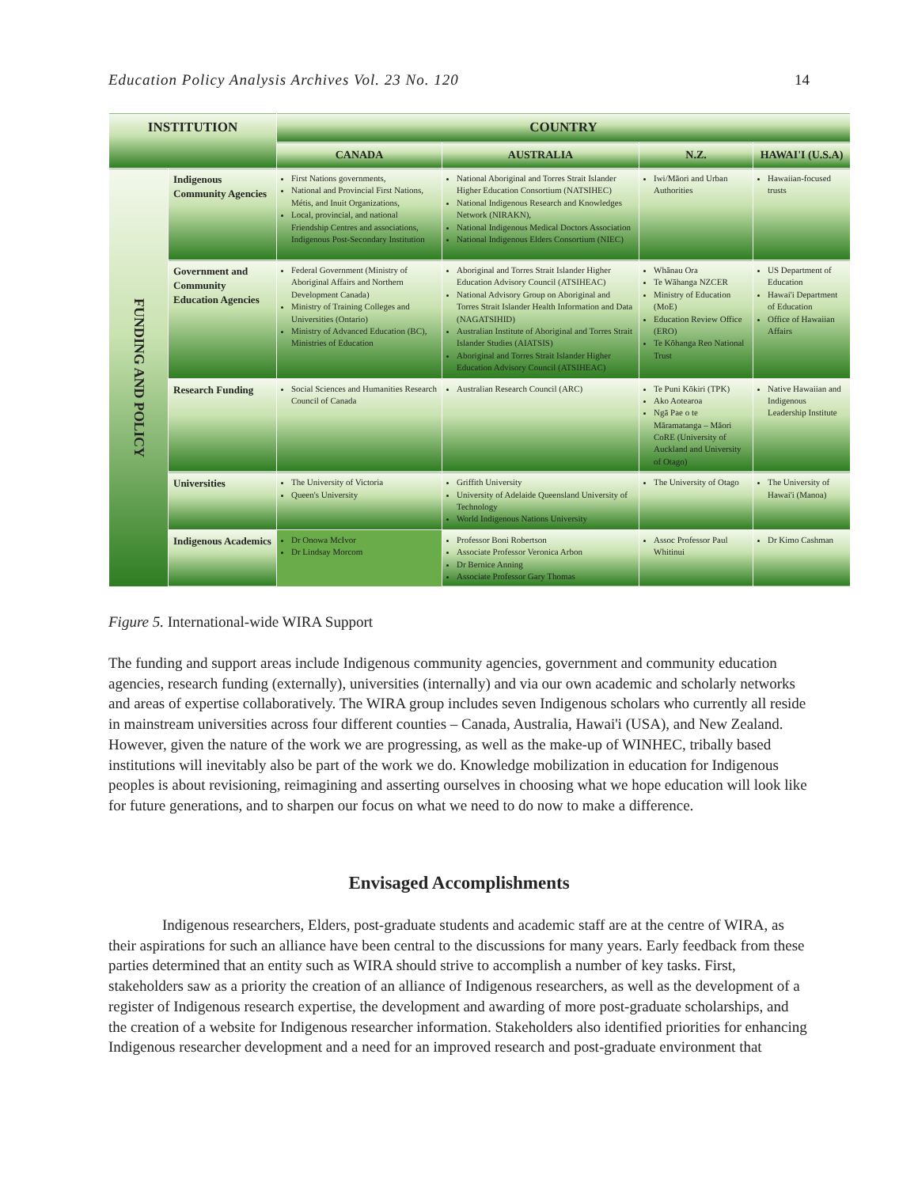Education Policy Analysis Archives Vol. 23 No. 120 14
| INSTITUTION | | COUNTRY | | | |
| --- | --- | --- | --- | --- | --- |
| | | CANADA | AUSTRALIA | N.Z. | HAWAI'I (U.S.A) |
| FUNDING AND POLICY | Indigenous Community Agencies | First Nations governments, National and Provincial First Nations, Métis, and Inuit Organizations, Local, provincial, and national Friendship Centres and associations, Indigenous Post-Secondary Institution | National Aboriginal and Torres Strait Islander Higher Education Consortium (NATSIHEC) National Indigenous Research and Knowledges Network (NIRAKN), National Indigenous Medical Doctors Association National Indigenous Elders Consortium (NIEC) | Iwi/Māori and Urban Authorities | Hawaiian-focused trusts |
| | Government and Community Education Agencies | Federal Government (Ministry of Aboriginal Affairs and Northern Development Canada) Ministry of Training Colleges and Universities (Ontario) Ministry of Advanced Education (BC), Ministries of Education | Aboriginal and Torres Strait Islander Higher Education Advisory Council (ATSIHEAC) National Advisory Group on Aboriginal and Torres Strait Islander Health Information and Data (NAGATSIHID) Australian Institute of Aboriginal and Torres Strait Islander Studies (AIATSIS) Aboriginal and Torres Strait Islander Higher Education Advisory Council (ATSIHEAC) | Whānau Ora Te Wāhanga NZCER Ministry of Education (MoE) Education Review Office (ERO) Te Kōhanga Reo National Trust | US Department of Education Hawai'i Department of Education Office of Hawaiian Affairs |
| | Research Funding | Social Sciences and Humanities Research Council of Canada | Australian Research Council (ARC) | Te Puni Kōkiri (TPK) Ako Aotearoa Ngā Pae o te Māramatanga – Māori CoRE (University of Auckland and University of Otago) | Native Hawaiian and Indigenous Leadership Institute |
| | Universities | The University of Victoria Queen's University | Griffith University University of Adelaide Queensland University of Technology World Indigenous Nations University | The University of Otago | The University of Hawai'i (Manoa) |
| | Indigenous Academics | Dr Onowa McIvor Dr Lindsay Morcom | Professor Boni Robertson Associate Professor Veronica Arbon Dr Bernice Anning Associate Professor Gary Thomas | Assoc Professor Paul Whitinui | Dr Kimo Cashman |
Figure 5. International-wide WIRA Support
The funding and support areas include Indigenous community agencies, government and community education agencies, research funding (externally), universities (internally) and via our own academic and scholarly networks and areas of expertise collaboratively. The WIRA group includes seven Indigenous scholars who currently all reside in mainstream universities across four different counties – Canada, Australia, Hawai'i (USA), and New Zealand. However, given the nature of the work we are progressing, as well as the make-up of WINHEC, tribally based institutions will inevitably also be part of the work we do. Knowledge mobilization in education for Indigenous peoples is about revisioning, reimagining and asserting ourselves in choosing what we hope education will look like for future generations, and to sharpen our focus on what we need to do now to make a difference.
Envisaged Accomplishments
Indigenous researchers, Elders, post-graduate students and academic staff are at the centre of WIRA, as their aspirations for such an alliance have been central to the discussions for many years. Early feedback from these parties determined that an entity such as WIRA should strive to accomplish a number of key tasks. First, stakeholders saw as a priority the creation of an alliance of Indigenous researchers, as well as the development of a register of Indigenous research expertise, the development and awarding of more post-graduate scholarships, and the creation of a website for Indigenous researcher information. Stakeholders also identified priorities for enhancing Indigenous researcher development and a need for an improved research and post-graduate environment that